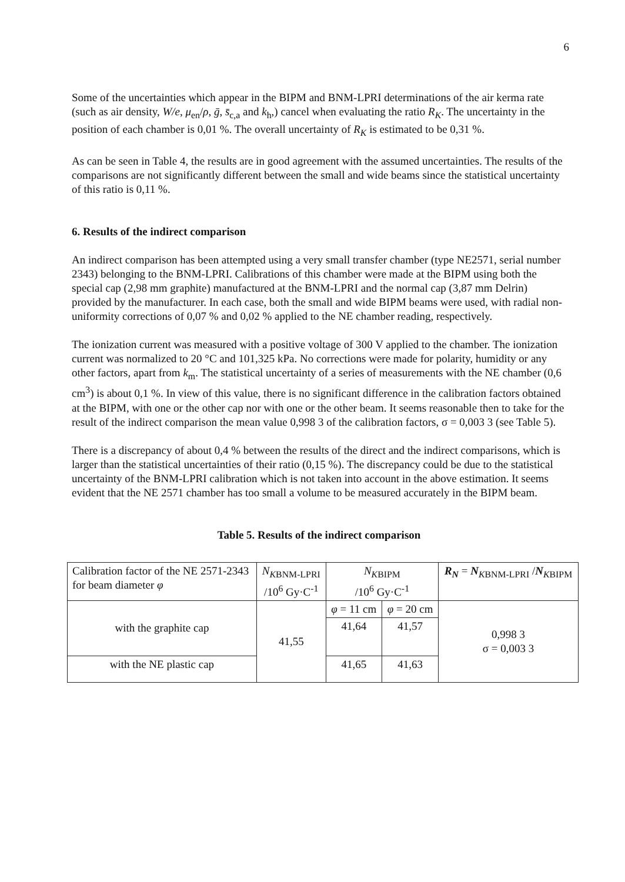6
Some of the uncertainties which appear in the BIPM and BNM-LPRI determinations of the air kerma rate (such as air density, W/e, μ<sub>en</sub>/ρ, ḡ, s̄<sub>c,a</sub> and k<sub>h</sub>,) cancel when evaluating the ratio R<sub>K</sub>. The uncertainty in the position of each chamber is 0,01 %. The overall uncertainty of R<sub>K</sub> is estimated to be 0,31 %.
As can be seen in Table 4, the results are in good agreement with the assumed uncertainties. The results of the comparisons are not significantly different between the small and wide beams since the statistical uncertainty of this ratio is 0,11 %.
6. Results of the indirect comparison
An indirect comparison has been attempted using a very small transfer chamber (type NE2571, serial number 2343) belonging to the BNM-LPRI. Calibrations of this chamber were made at the BIPM using both the special cap (2,98 mm graphite) manufactured at the BNM-LPRI and the normal cap (3,87 mm Delrin) provided by the manufacturer. In each case, both the small and wide BIPM beams were used, with radial non-uniformity corrections of 0,07 % and 0,02 % applied to the NE chamber reading, respectively.
The ionization current was measured with a positive voltage of 300 V applied to the chamber. The ionization current was normalized to 20 °C and 101,325 kPa. No corrections were made for polarity, humidity or any other factors, apart from k<sub>m</sub>. The statistical uncertainty of a series of measurements with the NE chamber (0,6 cm<sup>3</sup>) is about 0,1 %. In view of this value, there is no significant difference in the calibration factors obtained at the BIPM, with one or the other cap nor with one or the other beam. It seems reasonable then to take for the result of the indirect comparison the mean value 0,998 3 of the calibration factors, σ = 0,003 3 (see Table 5).
There is a discrepancy of about 0,4 % between the results of the direct and the indirect comparisons, which is larger than the statistical uncertainties of their ratio (0,15 %). The discrepancy could be due to the statistical uncertainty of the BNM-LPRI calibration which is not taken into account in the above estimation. It seems evident that the NE 2571 chamber has too small a volume to be measured accurately in the BIPM beam.
Table 5. Results of the indirect comparison
| Calibration factor of the NE 2571-2343 for beam diameter φ | N<sub>KBNM-LPRI</sub> /10<sup>6</sup> Gy·C<sup>-1</sup> | N<sub>KBIPM</sub> /10<sup>6</sup> Gy·C<sup>-1</sup> | | R<sub>N</sub> = N<sub>KBNM-LPRI</sub> / N<sub>KBIPM</sub> |
| with the graphite cap | 41,55 | φ = 11 cm | φ = 20 cm | 0,998 3 σ = 0,003 3 |
| | | 41,64 | 41,57 | |
| with the NE plastic cap | | 41,65 | 41,63 | |